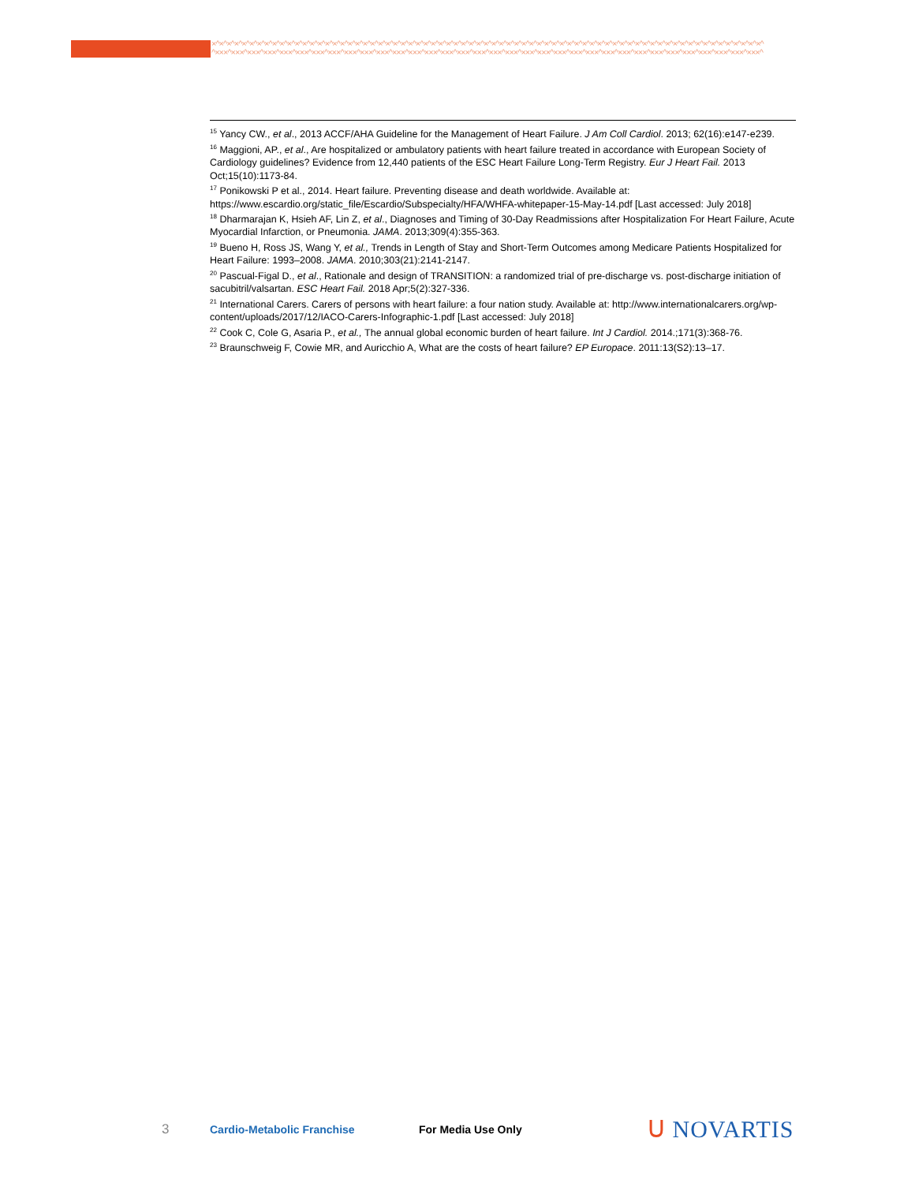×^×^×^×^×^×^×^×^×^×^×^×^×^×^×^×^×^×^×^×^×^×^×^×^×^×^×^×^×^×^×^×^×^×^×^×^×^×^×^×^×^×^×^×^×^×^×^×^×^×^×^×^×^×^×^×^×^×^×^×^×^×^×^×^×^×^×^×^×^×^×^×^×^
^×××^×××^×××^×××^×××^×××^×××^×××^×××^×××^×××^×××^×××^×××^×××^×××^×××^×××^×××^×××^×××^×××^×××^×××^×××^×××^×××^×××^×××^×××^×××^×××^×××^×××^
<sup>15</sup> Yancy CW., et al., 2013 ACCF/AHA Guideline for the Management of Heart Failure. J Am Coll Cardiol. 2013; 62(16):e147-e239.
<sup>16</sup> Maggioni, AP., et al., Are hospitalized or ambulatory patients with heart failure treated in accordance with European Society of Cardiology guidelines? Evidence from 12,440 patients of the ESC Heart Failure Long-Term Registry. Eur J Heart Fail. 2013 Oct;15(10):1173-84.
<sup>17</sup> Ponikowski P et al., 2014. Heart failure. Preventing disease and death worldwide. Available at: https://www.escardio.org/static_file/Escardio/Subspecialty/HFA/WHFA-whitepaper-15-May-14.pdf [Last accessed: July 2018]
<sup>18</sup> Dharmarajan K, Hsieh AF, Lin Z, et al., Diagnoses and Timing of 30-Day Readmissions after Hospitalization For Heart Failure, Acute Myocardial Infarction, or Pneumonia. JAMA. 2013;309(4):355-363.
<sup>19</sup> Bueno H, Ross JS, Wang Y, et al., Trends in Length of Stay and Short-Term Outcomes among Medicare Patients Hospitalized for Heart Failure: 1993–2008. JAMA. 2010;303(21):2141-2147.
<sup>20</sup> Pascual-Figal D., et al., Rationale and design of TRANSITION: a randomized trial of pre-discharge vs. post-discharge initiation of sacubitril/valsartan. ESC Heart Fail. 2018 Apr;5(2):327-336.
<sup>21</sup> International Carers. Carers of persons with heart failure: a four nation study. Available at: http://www.internationalcarers.org/wp-content/uploads/2017/12/IACO-Carers-Infographic-1.pdf [Last accessed: July 2018]
<sup>22</sup> Cook C, Cole G, Asaria P., et al., The annual global economic burden of heart failure. Int J Cardiol. 2014.;171(3):368-76.
<sup>23</sup> Braunschweig F, Cowie MR, and Auricchio A, What are the costs of heart failure? EP Europace. 2011:13(S2):13–17.
3
Cardio-Metabolic Franchise For Media Use Only
ᑌ NOVARTIS